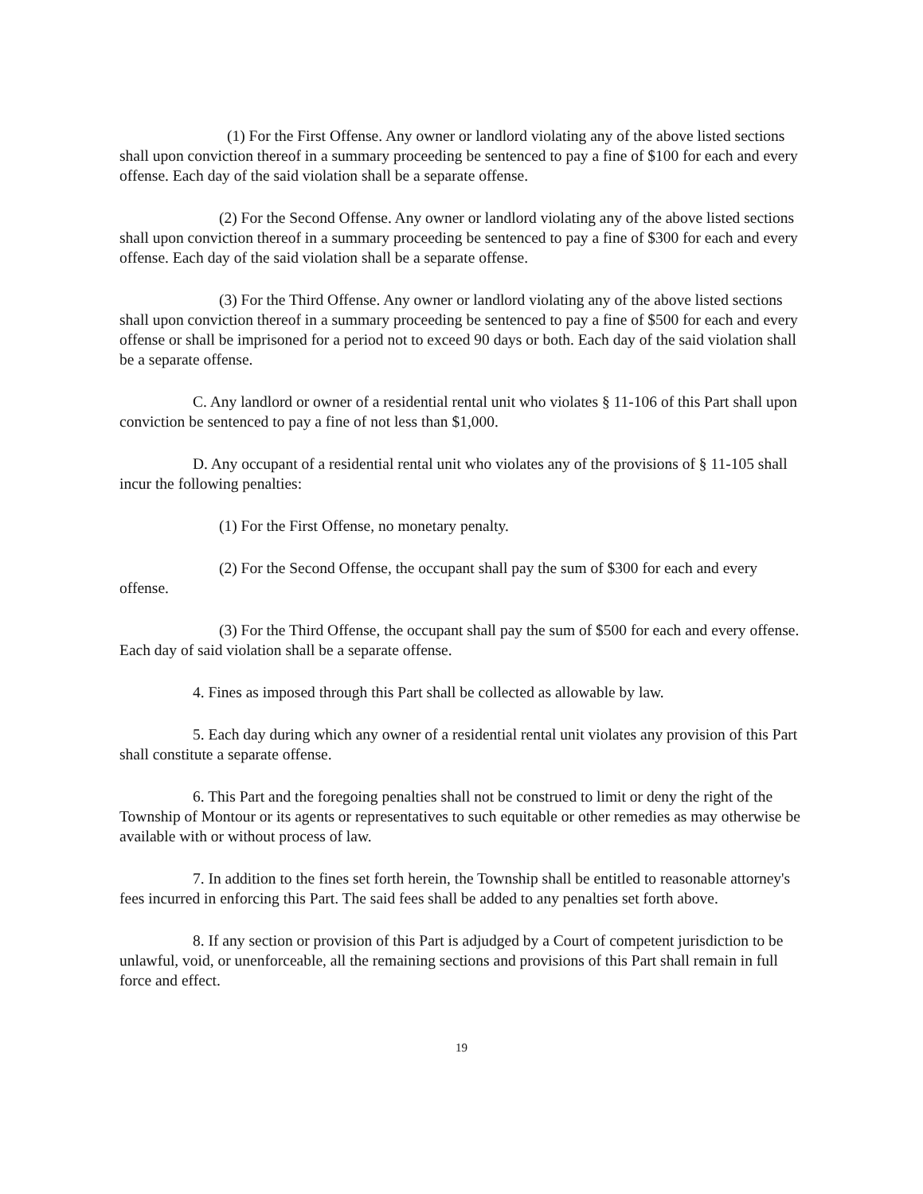(1) For the First Offense. Any owner or landlord violating any of the above listed sections shall upon conviction thereof in a summary proceeding be sentenced to pay a fine of $100 for each and every offense. Each day of the said violation shall be a separate offense.
(2) For the Second Offense. Any owner or landlord violating any of the above listed sections shall upon conviction thereof in a summary proceeding be sentenced to pay a fine of $300 for each and every offense. Each day of the said violation shall be a separate offense.
(3) For the Third Offense. Any owner or landlord violating any of the above listed sections shall upon conviction thereof in a summary proceeding be sentenced to pay a fine of $500 for each and every offense or shall be imprisoned for a period not to exceed 90 days or both. Each day of the said violation shall be a separate offense.
C. Any landlord or owner of a residential rental unit who violates § 11-106 of this Part shall upon conviction be sentenced to pay a fine of not less than $1,000.
D. Any occupant of a residential rental unit who violates any of the provisions of § 11-105 shall incur the following penalties:
(1) For the First Offense, no monetary penalty.
(2) For the Second Offense, the occupant shall pay the sum of $300 for each and every offense.
(3) For the Third Offense, the occupant shall pay the sum of $500 for each and every offense. Each day of said violation shall be a separate offense.
4. Fines as imposed through this Part shall be collected as allowable by law.
5. Each day during which any owner of a residential rental unit violates any provision of this Part shall constitute a separate offense.
6. This Part and the foregoing penalties shall not be construed to limit or deny the right of the Township of Montour or its agents or representatives to such equitable or other remedies as may otherwise be available with or without process of law.
7. In addition to the fines set forth herein, the Township shall be entitled to reasonable attorney's fees incurred in enforcing this Part. The said fees shall be added to any penalties set forth above.
8. If any section or provision of this Part is adjudged by a Court of competent jurisdiction to be unlawful, void, or unenforceable, all the remaining sections and provisions of this Part shall remain in full force and effect.
19